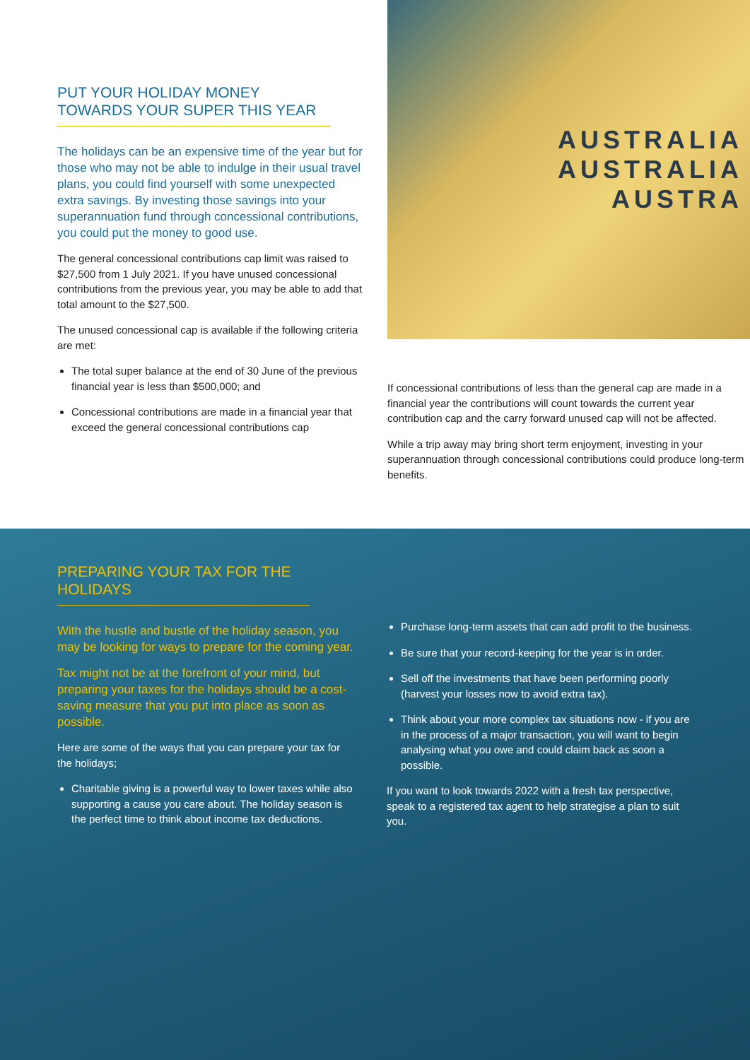PUT YOUR HOLIDAY MONEY TOWARDS YOUR SUPER THIS YEAR
The holidays can be an expensive time of the year but for those who may not be able to indulge in their usual travel plans, you could find yourself with some unexpected extra savings. By investing those savings into your superannuation fund through concessional contributions, you could put the money to good use.
The general concessional contributions cap limit was raised to $27,500 from 1 July 2021. If you have unused concessional contributions from the previous year, you may be able to add that total amount to the $27,500.
The unused concessional cap is available if the following criteria are met:
The total super balance at the end of 30 June of the previous financial year is less than $500,000; and
Concessional contributions are made in a financial year that exceed the general concessional contributions cap
AUSTRALIA
AUSTRALIA
AUSTRA
If concessional contributions of less than the general cap are made in a financial year the contributions will count towards the current year contribution cap and the carry forward unused cap will not be affected.
While a trip away may bring short term enjoyment, investing in your superannuation through concessional contributions could produce long-term benefits.
PREPARING YOUR TAX FOR THE HOLIDAYS
With the hustle and bustle of the holiday season, you may be looking for ways to prepare for the coming year.
Tax might not be at the forefront of your mind, but preparing your taxes for the holidays should be a cost-saving measure that you put into place as soon as possible.
Here are some of the ways that you can prepare your tax for the holidays;
Charitable giving is a powerful way to lower taxes while also supporting a cause you care about. The holiday season is the perfect time to think about income tax deductions.
Purchase long-term assets that can add profit to the business.
Be sure that your record-keeping for the year is in order.
Sell off the investments that have been performing poorly (harvest your losses now to avoid extra tax).
Think about your more complex tax situations now - if you are in the process of a major transaction, you will want to begin analysing what you owe and could claim back as soon a possible.
If you want to look towards 2022 with a fresh tax perspective, speak to a registered tax agent to help strategise a plan to suit you.